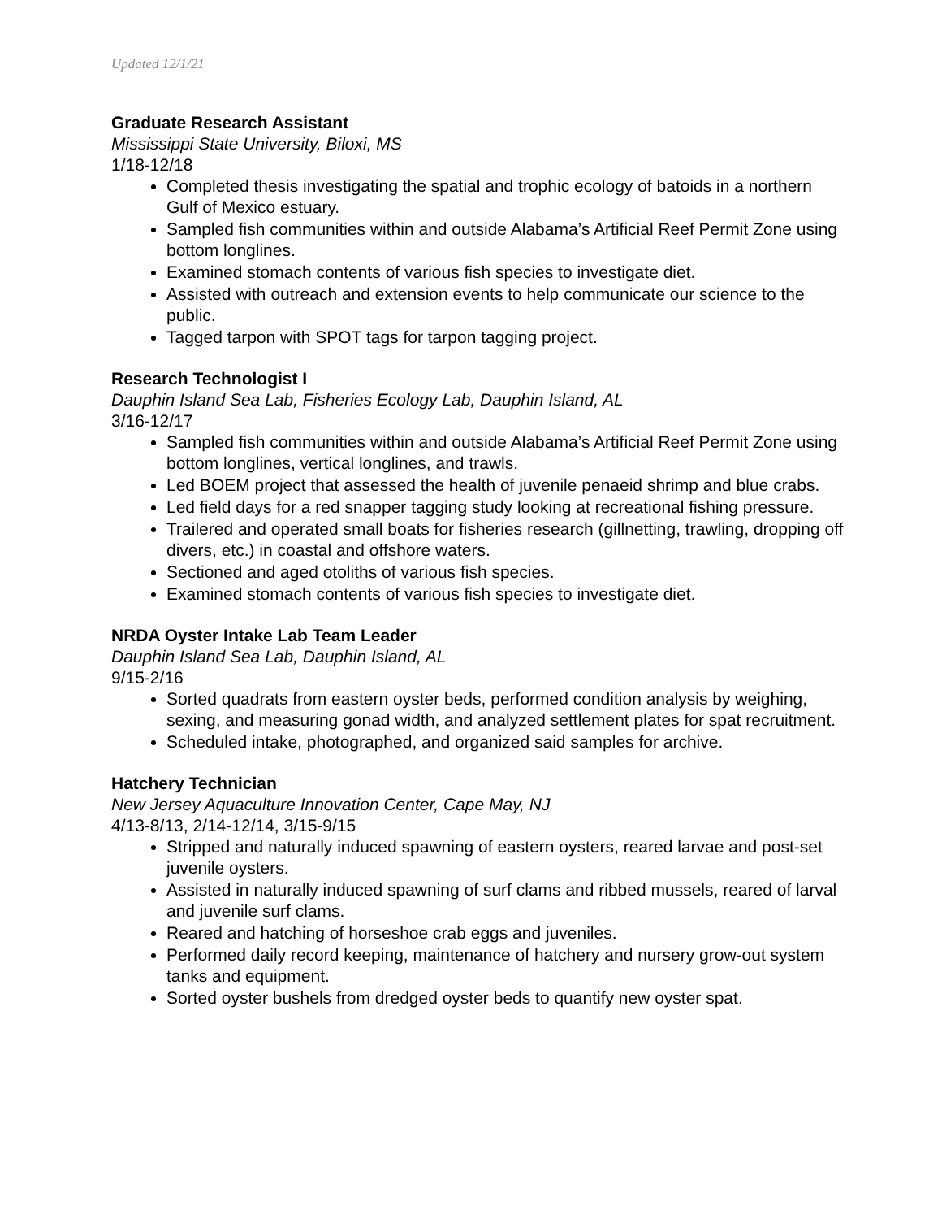Updated 12/1/21
Graduate Research Assistant
Mississippi State University, Biloxi, MS
1/18-12/18
Completed thesis investigating the spatial and trophic ecology of batoids in a northern Gulf of Mexico estuary.
Sampled fish communities within and outside Alabama’s Artificial Reef Permit Zone using bottom longlines.
Examined stomach contents of various fish species to investigate diet.
Assisted with outreach and extension events to help communicate our science to the public.
Tagged tarpon with SPOT tags for tarpon tagging project.
Research Technologist I
Dauphin Island Sea Lab, Fisheries Ecology Lab, Dauphin Island, AL
3/16-12/17
Sampled fish communities within and outside Alabama’s Artificial Reef Permit Zone using bottom longlines, vertical longlines, and trawls.
Led BOEM project that assessed the health of juvenile penaeid shrimp and blue crabs.
Led field days for a red snapper tagging study looking at recreational fishing pressure.
Trailered and operated small boats for fisheries research (gillnetting, trawling, dropping off divers, etc.) in coastal and offshore waters.
Sectioned and aged otoliths of various fish species.
Examined stomach contents of various fish species to investigate diet.
NRDA Oyster Intake Lab Team Leader
Dauphin Island Sea Lab, Dauphin Island, AL
9/15-2/16
Sorted quadrats from eastern oyster beds, performed condition analysis by weighing, sexing, and measuring gonad width, and analyzed settlement plates for spat recruitment.
Scheduled intake, photographed, and organized said samples for archive.
Hatchery Technician
New Jersey Aquaculture Innovation Center, Cape May, NJ
4/13-8/13, 2/14-12/14, 3/15-9/15
Stripped and naturally induced spawning of eastern oysters, reared larvae and post-set juvenile oysters.
Assisted in naturally induced spawning of surf clams and ribbed mussels, reared of larval and juvenile surf clams.
Reared and hatching of horseshoe crab eggs and juveniles.
Performed daily record keeping, maintenance of hatchery and nursery grow-out system tanks and equipment.
Sorted oyster bushels from dredged oyster beds to quantify new oyster spat.